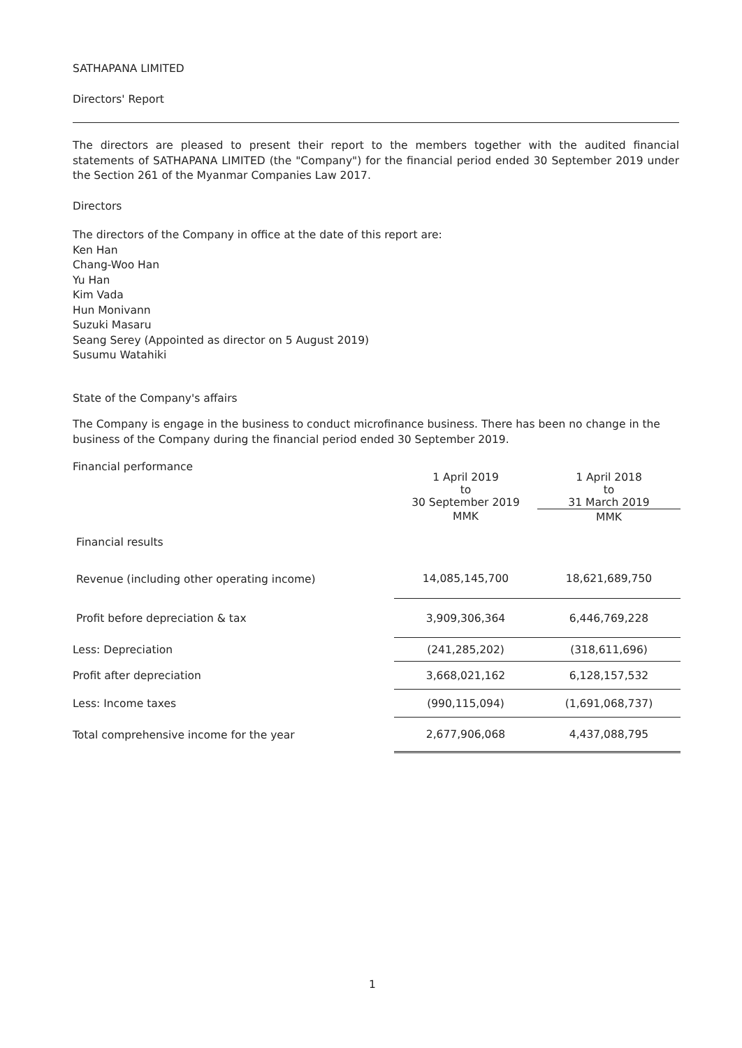SATHAPANA LIMITED
Directors' Report
The directors are pleased to present their report to the members together with the audited financial statements of SATHAPANA LIMITED (the "Company") for the financial period ended 30 September 2019 under the Section 261 of the Myanmar Companies Law 2017.
Directors
The directors of the Company in office at the date of this report are:
Ken Han
Chang-Woo Han
Yu Han
Kim Vada
Hun Monivann
Suzuki Masaru
Seang Serey (Appointed as director on 5 August 2019)
Susumu Watahiki
State of the Company's affairs
The Company is engage in the business to conduct microfinance business. There has been no change in the business of the Company during the financial period ended 30 September 2019.
Financial performance
| | 1 April 2019 to 30 September 2019 | 1 April 2018 to 31 March 2019 |
| | MMK | MMK |
| Financial results | | |
| Revenue (including other operating income) | 14,085,145,700 | 18,621,689,750 |
| Profit before depreciation & tax | 3,909,306,364 | 6,446,769,228 |
| Less: Depreciation | (241,285,202) | (318,611,696) |
| Profit after depreciation | 3,668,021,162 | 6,128,157,532 |
| Less: Income taxes | (990,115,094) | (1,691,068,737) |
| Total comprehensive income for the year | 2,677,906,068 | 4,437,088,795 |
1